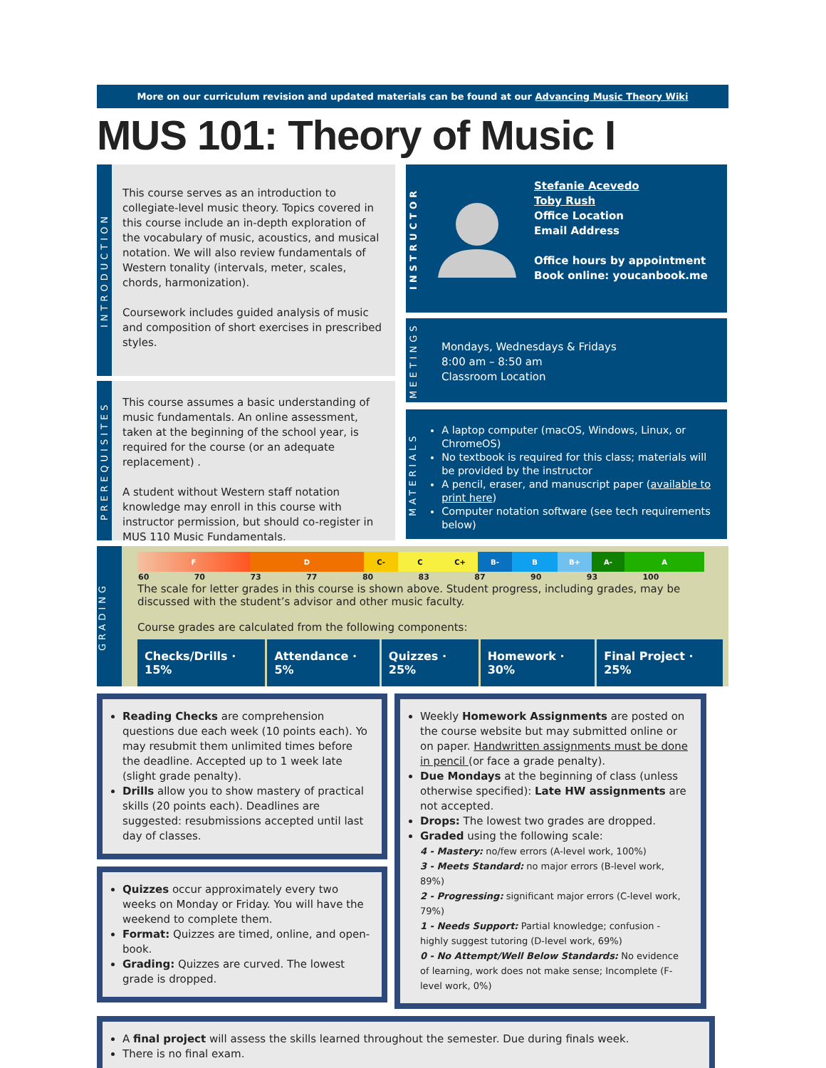More on our curriculum revision and updated materials can be found at our Advancing Music Theory Wiki
MUS 101: Theory of Music I
INTRODUCTION
This course serves as an introduction to collegiate-level music theory. Topics covered in this course include an in-depth exploration of the vocabulary of music, acoustics, and musical notation. We will also review fundamentals of Western tonality (intervals, meter, scales, chords, harmonization).
Coursework includes guided analysis of music and composition of short exercises in prescribed styles.
PREREQUISITES
This course assumes a basic understanding of music fundamentals. An online assessment, taken at the beginning of the school year, is required for the course (or an adequate replacement) .
A student without Western staff notation knowledge may enroll in this course with instructor permission, but should co-register in MUS 110 Music Fundamentals.
INSTRUCTOR
Stefanie Acevedo
Toby Rush
Office Location
Email Address
Office hours by appointment
Book online: youcanbook.me
MEETINGS
Mondays, Wednesdays & Fridays
8:00 am – 8:50 am
Classroom Location
MATERIALS
A laptop computer (macOS, Windows, Linux, or ChromeOS)
No textbook is required for this class; materials will be provided by the instructor
A pencil, eraser, and manuscript paper (available to print here)
Computer notation software (see tech requirements below)
GRADING
F D C- C C+ B- B B+ A- A
| 60 | 70 | 73 | 77 | 80 | 83 | 87 | 90 | 93 | 100 |
The scale for letter grades in this course is shown above. Student progress, including grades, may be discussed with the student’s advisor and other music faculty.
Course grades are calculated from the following components:
Checks/Drills · 15% Attendance · 5% Quizzes · 25% Homework · 30% Final Project · 25%
Reading Checks are comprehension questions due each week (10 points each). Yo may resubmit them unlimited times before the deadline. Accepted up to 1 week late (slight grade penalty).
Drills allow you to show mastery of practical skills (20 points each). Deadlines are suggested: resubmissions accepted until last day of classes.
Quizzes occur approximately every two weeks on Monday or Friday. You will have the weekend to complete them.
Format: Quizzes are timed, online, and open-book.
Grading: Quizzes are curved. The lowest grade is dropped.
Weekly Homework Assignments are posted on the course website but may submitted online or on paper. Handwritten assignments must be done in pencil (or face a grade penalty).
Due Mondays at the beginning of class (unless otherwise specified): Late HW assignments are not accepted.
Drops: The lowest two grades are dropped.
Graded using the following scale:
4 - Mastery: no/few errors (A-level work, 100%)
3 - Meets Standard: no major errors (B-level work, 89%)
2 - Progressing: significant major errors (C-level work, 79%)
1 - Needs Support: Partial knowledge; confusion - highly suggest tutoring (D-level work, 69%)
0 - No Attempt/Well Below Standards: No evidence of learning, work does not make sense; Incomplete (F-level work, 0%)
A final project will assess the skills learned throughout the semester. Due during finals week.
There is no final exam.